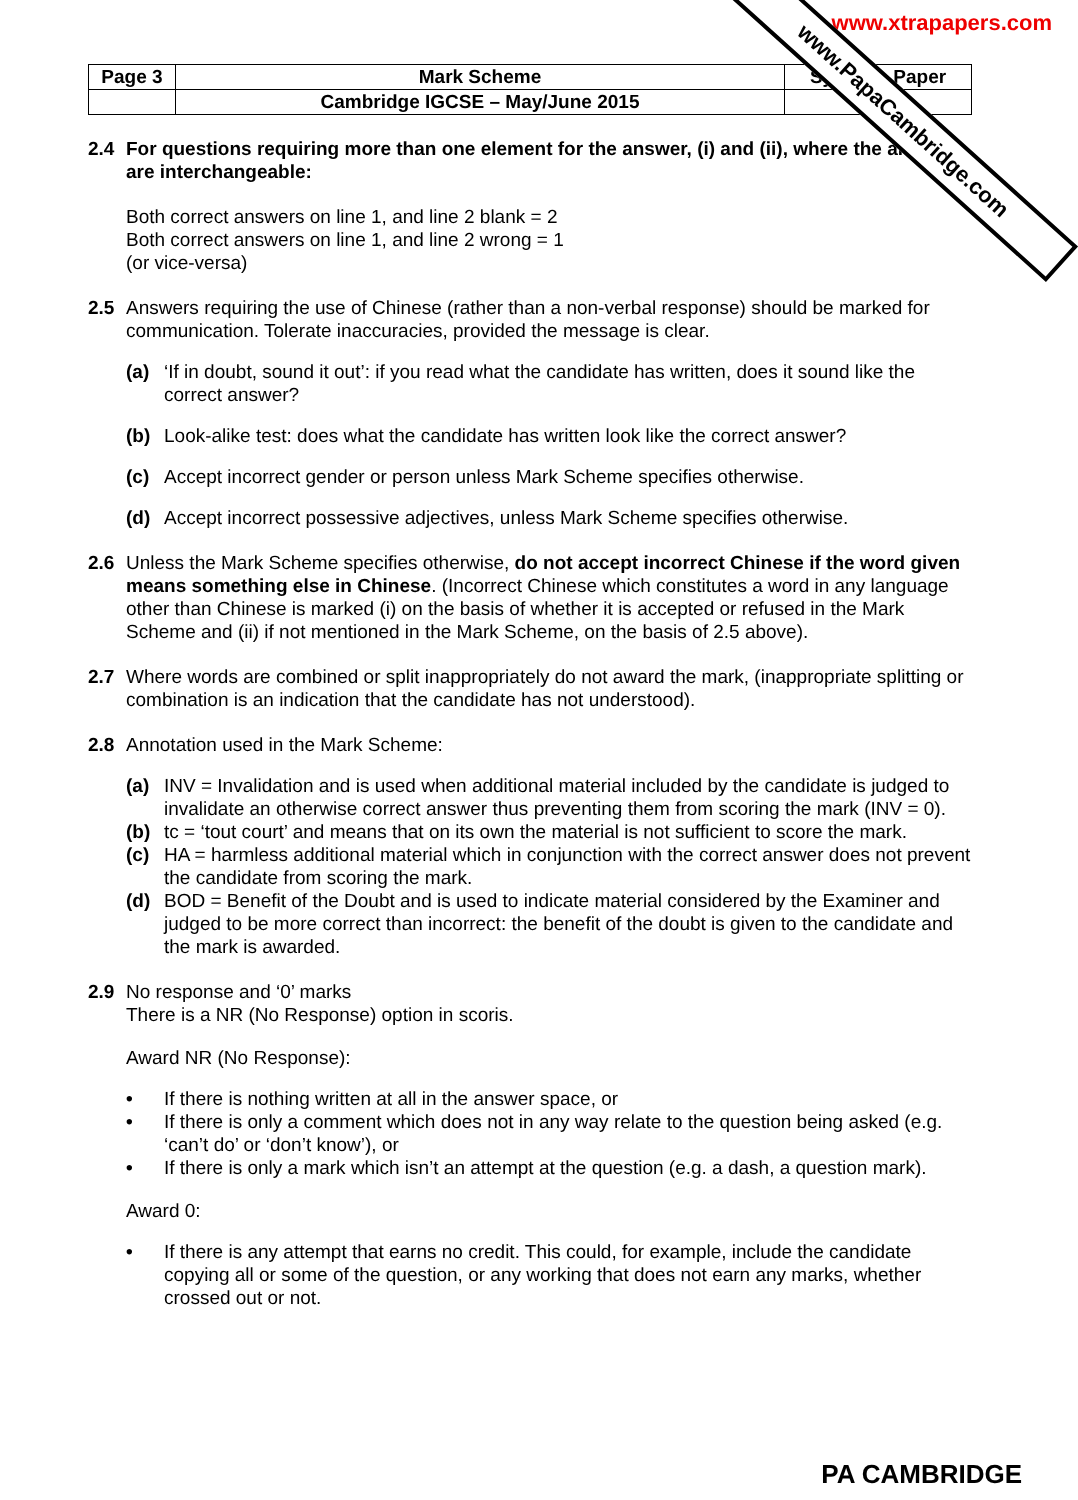www.xtrapapers.com
www.PapaCambridge.com
| Page 3 | Mark Scheme | Syllabus Paper |
| | Cambridge IGCSE – May/June 2015 | 0547 |
2.4 For questions requiring more than one element for the answer, (i) and (ii), where the answers are interchangeable:
Both correct answers on line 1, and line 2 blank = 2
Both correct answers on line 1, and line 2 wrong = 1
(or vice-versa)
2.5 Answers requiring the use of Chinese (rather than a non-verbal response) should be marked for communication. Tolerate inaccuracies, provided the message is clear.
(a) ‘If in doubt, sound it out’: if you read what the candidate has written, does it sound like the correct answer?
(b) Look-alike test: does what the candidate has written look like the correct answer?
(c) Accept incorrect gender or person unless Mark Scheme specifies otherwise.
(d) Accept incorrect possessive adjectives, unless Mark Scheme specifies otherwise.
2.6 Unless the Mark Scheme specifies otherwise, do not accept incorrect Chinese if the word given means something else in Chinese. (Incorrect Chinese which constitutes a word in any language other than Chinese is marked (i) on the basis of whether it is accepted or refused in the Mark Scheme and (ii) if not mentioned in the Mark Scheme, on the basis of 2.5 above).
2.7 Where words are combined or split inappropriately do not award the mark, (inappropriate splitting or combination is an indication that the candidate has not understood).
2.8 Annotation used in the Mark Scheme:
(a) INV = Invalidation and is used when additional material included by the candidate is judged to invalidate an otherwise correct answer thus preventing them from scoring the mark (INV = 0).
(b) tc = ‘tout court’ and means that on its own the material is not sufficient to score the mark.
(c) HA = harmless additional material which in conjunction with the correct answer does not prevent the candidate from scoring the mark.
(d) BOD = Benefit of the Doubt and is used to indicate material considered by the Examiner and judged to be more correct than incorrect: the benefit of the doubt is given to the candidate and the mark is awarded.
2.9 No response and ‘0’ marks
There is a NR (No Response) option in scoris.
Award NR (No Response):
• If there is nothing written at all in the answer space, or
• If there is only a comment which does not in any way relate to the question being asked (e.g. ‘can’t do’ or ‘don’t know’), or
• If there is only a mark which isn’t an attempt at the question (e.g. a dash, a question mark).
Award 0:
• If there is any attempt that earns no credit. This could, for example, include the candidate copying all or some of the question, or any working that does not earn any marks, whether crossed out or not.
PA CAMBRIDGE